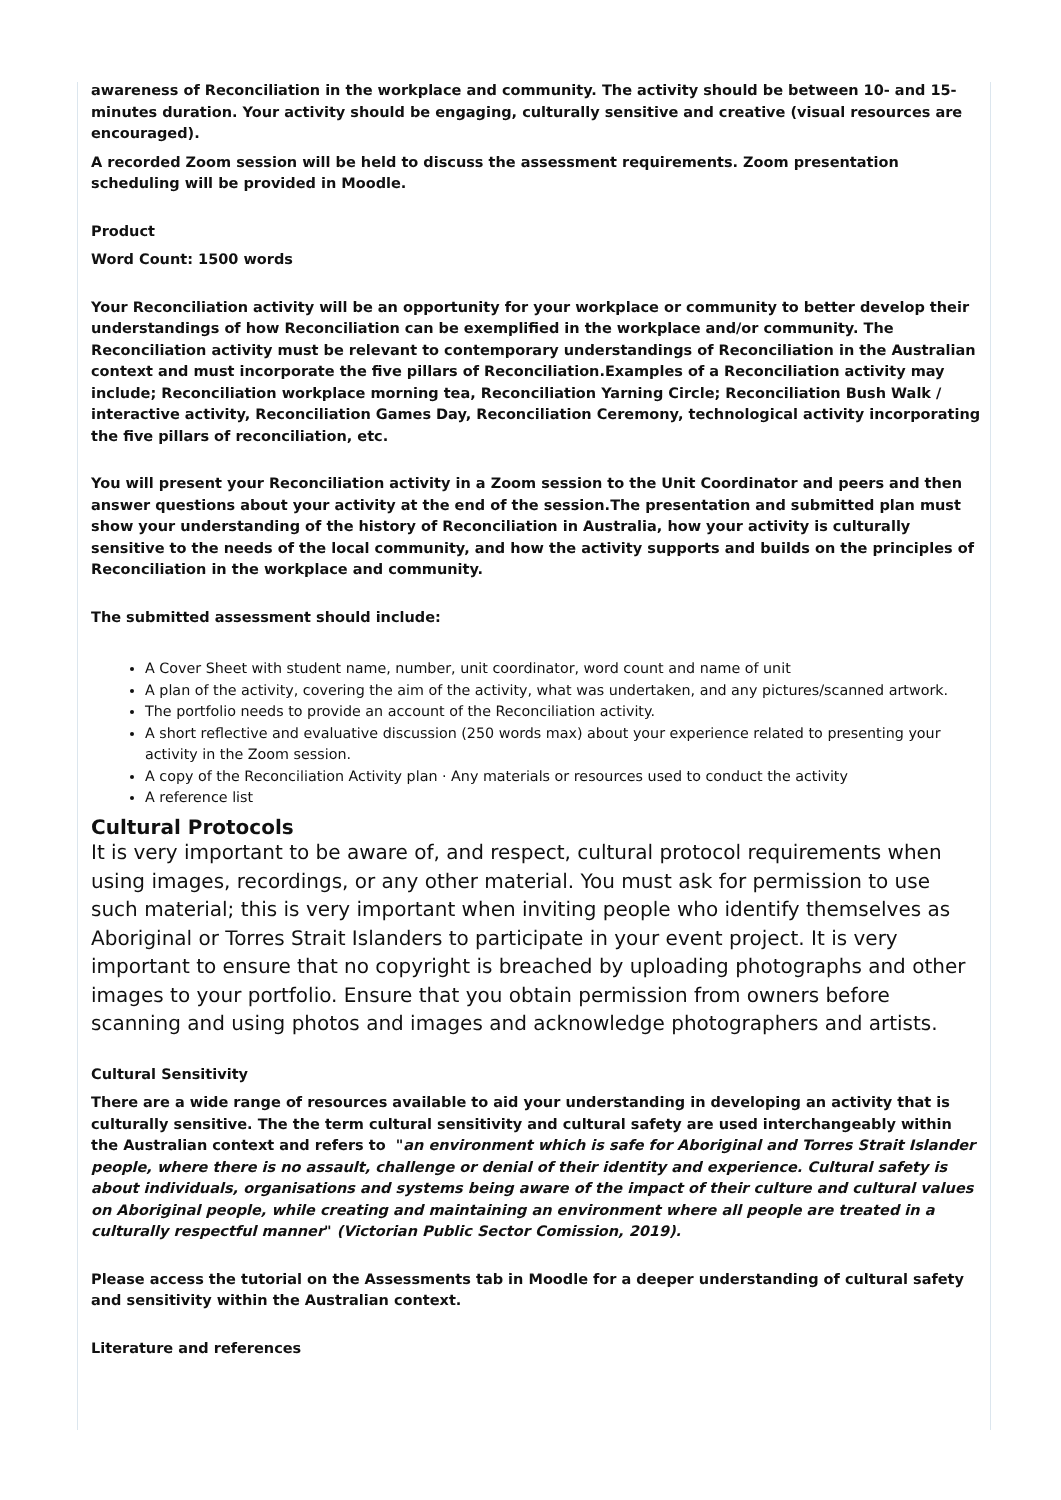awareness of Reconciliation in the workplace and community. The activity should be between 10- and 15-minutes duration. Your activity should be engaging, culturally sensitive and creative (visual resources are encouraged).
A recorded Zoom session will be held to discuss the assessment requirements. Zoom presentation scheduling will be provided in Moodle.
Product
Word Count: 1500 words
Your Reconciliation activity will be an opportunity for your workplace or community to better develop their understandings of how Reconciliation can be exemplified in the workplace and/or community. The Reconciliation activity must be relevant to contemporary understandings of Reconciliation in the Australian context and must incorporate the five pillars of Reconciliation.Examples of a Reconciliation activity may include; Reconciliation workplace morning tea, Reconciliation Yarning Circle; Reconciliation Bush Walk / interactive activity, Reconciliation Games Day, Reconciliation Ceremony, technological activity incorporating the five pillars of reconciliation, etc.
You will present your Reconciliation activity in a Zoom session to the Unit Coordinator and peers and then answer questions about your activity at the end of the session.The presentation and submitted plan must show your understanding of the history of Reconciliation in Australia, how your activity is culturally sensitive to the needs of the local community, and how the activity supports and builds on the principles of Reconciliation in the workplace and community.
The submitted assessment should include:
A Cover Sheet with student name, number, unit coordinator, word count and name of unit
A plan of the activity, covering the aim of the activity, what was undertaken, and any pictures/scanned artwork.
The portfolio needs to provide an account of the Reconciliation activity.
A short reflective and evaluative discussion (250 words max) about your experience related to presenting your activity in the Zoom session.
A copy of the Reconciliation Activity plan · Any materials or resources used to conduct the activity
A reference list
Cultural Protocols
It is very important to be aware of, and respect, cultural protocol requirements when using images, recordings, or any other material. You must ask for permission to use such material; this is very important when inviting people who identify themselves as Aboriginal or Torres Strait Islanders to participate in your event project. It is very important to ensure that no copyright is breached by uploading photographs and other images to your portfolio. Ensure that you obtain permission from owners before scanning and using photos and images and acknowledge photographers and artists.
Cultural Sensitivity
There are a wide range of resources available to aid your understanding in developing an activity that is culturally sensitive. The the term cultural sensitivity and cultural safety are used interchangeably within the Australian context and refers to "an environment which is safe for Aboriginal and Torres Strait Islander people, where there is no assault, challenge or denial of their identity and experience. Cultural safety is about individuals, organisations and systems being aware of the impact of their culture and cultural values on Aboriginal people, while creating and maintaining an environment where all people are treated in a culturally respectful manner" (Victorian Public Sector Comission, 2019).
Please access the tutorial on the Assessments tab in Moodle for a deeper understanding of cultural safety and sensitivity within the Australian context.
Literature and references